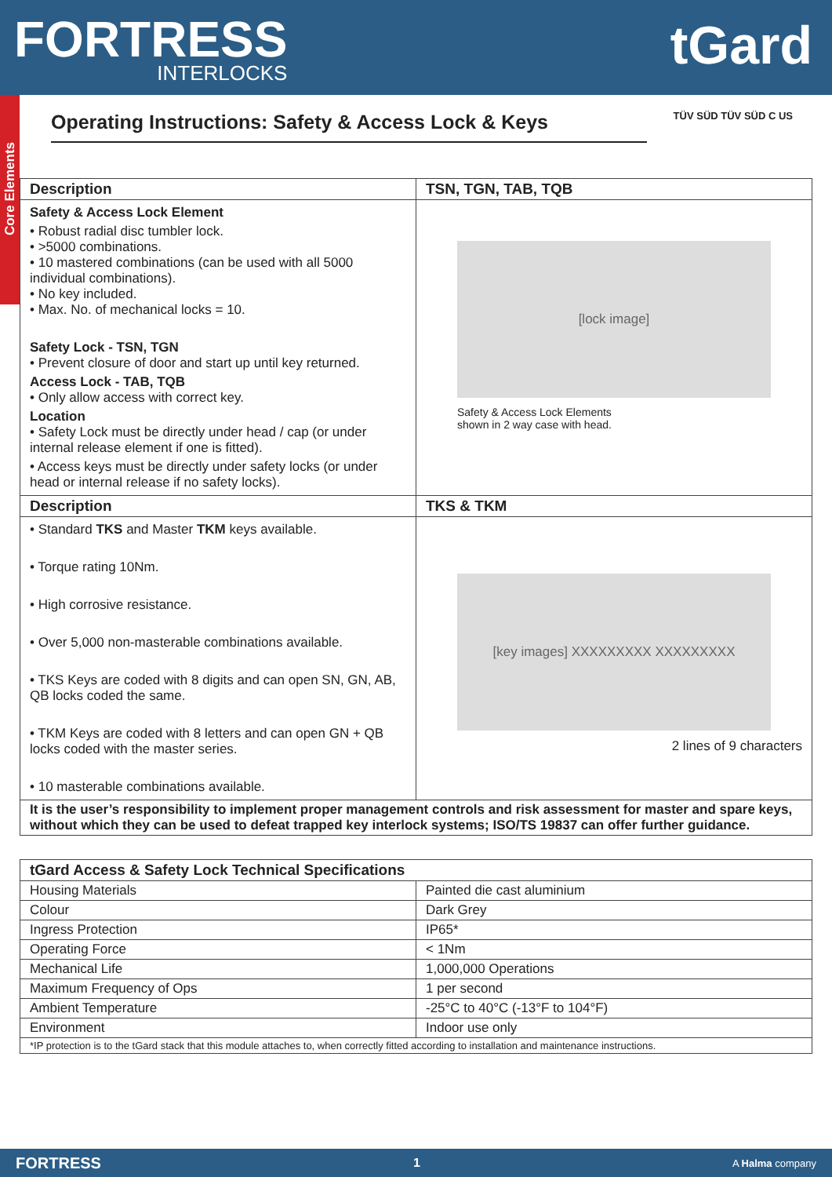FORTRESS
INTERLOCKS
tGard
Core Elements
Operating Instructions: Safety & Access Lock & Keys
TÜV SÜD TÜV SÜD C US
| Description | TSN, TGN, TAB, TQB |
| --- | --- |
| Safety & Access Lock Element • Robust radial disc tumbler lock. • >5000 combinations. • 10 mastered combinations (can be used with all 5000 individual combinations). • No key included. • Max. No. of mechanical locks = 10. Safety Lock - TSN, TGN • Prevent closure of door and start up until key returned. Access Lock - TAB, TQB • Only allow access with correct key. Location • Safety Lock must be directly under head / cap (or under internal release element if one is fitted). • Access keys must be directly under safety locks (or under head or internal release if no safety locks). | [lock image] Safety & Access Lock Elements shown in 2 way case with head. |
| Description | TKS & TKM |
| • Standard TKS and Master TKM keys available. • Torque rating 10Nm. • High corrosive resistance. • Over 5,000 non-masterable combinations available. • TKS Keys are coded with 8 digits and can open SN, GN, AB, QB locks coded the same. • TKM Keys are coded with 8 letters and can open GN + QB locks coded with the master series. • 10 masterable combinations available. | [key images] XXXXXXXXX XXXXXXXXX 2 lines of 9 characters |
| It is the user’s responsibility to implement proper management controls and risk assessment for master and spare keys, without which they can be used to defeat trapped key interlock systems; ISO/TS 19837 can offer further guidance. | |
| tGard Access & Safety Lock Technical Specifications | |
| --- | --- |
| Housing Materials | Painted die cast aluminium |
| Colour | Dark Grey |
| Ingress Protection | IP65* |
| Operating Force | < 1Nm |
| Mechanical Life | 1,000,000 Operations |
| Maximum Frequency of Ops | 1 per second |
| Ambient Temperature | -25°C to 40°C (-13°F to 104°F) |
| Environment | Indoor use only |
| *IP protection is to the tGard stack that this module attaches to, when correctly fitted according to installation and maintenance instructions. | |
FORTRESS 1 A Halma company